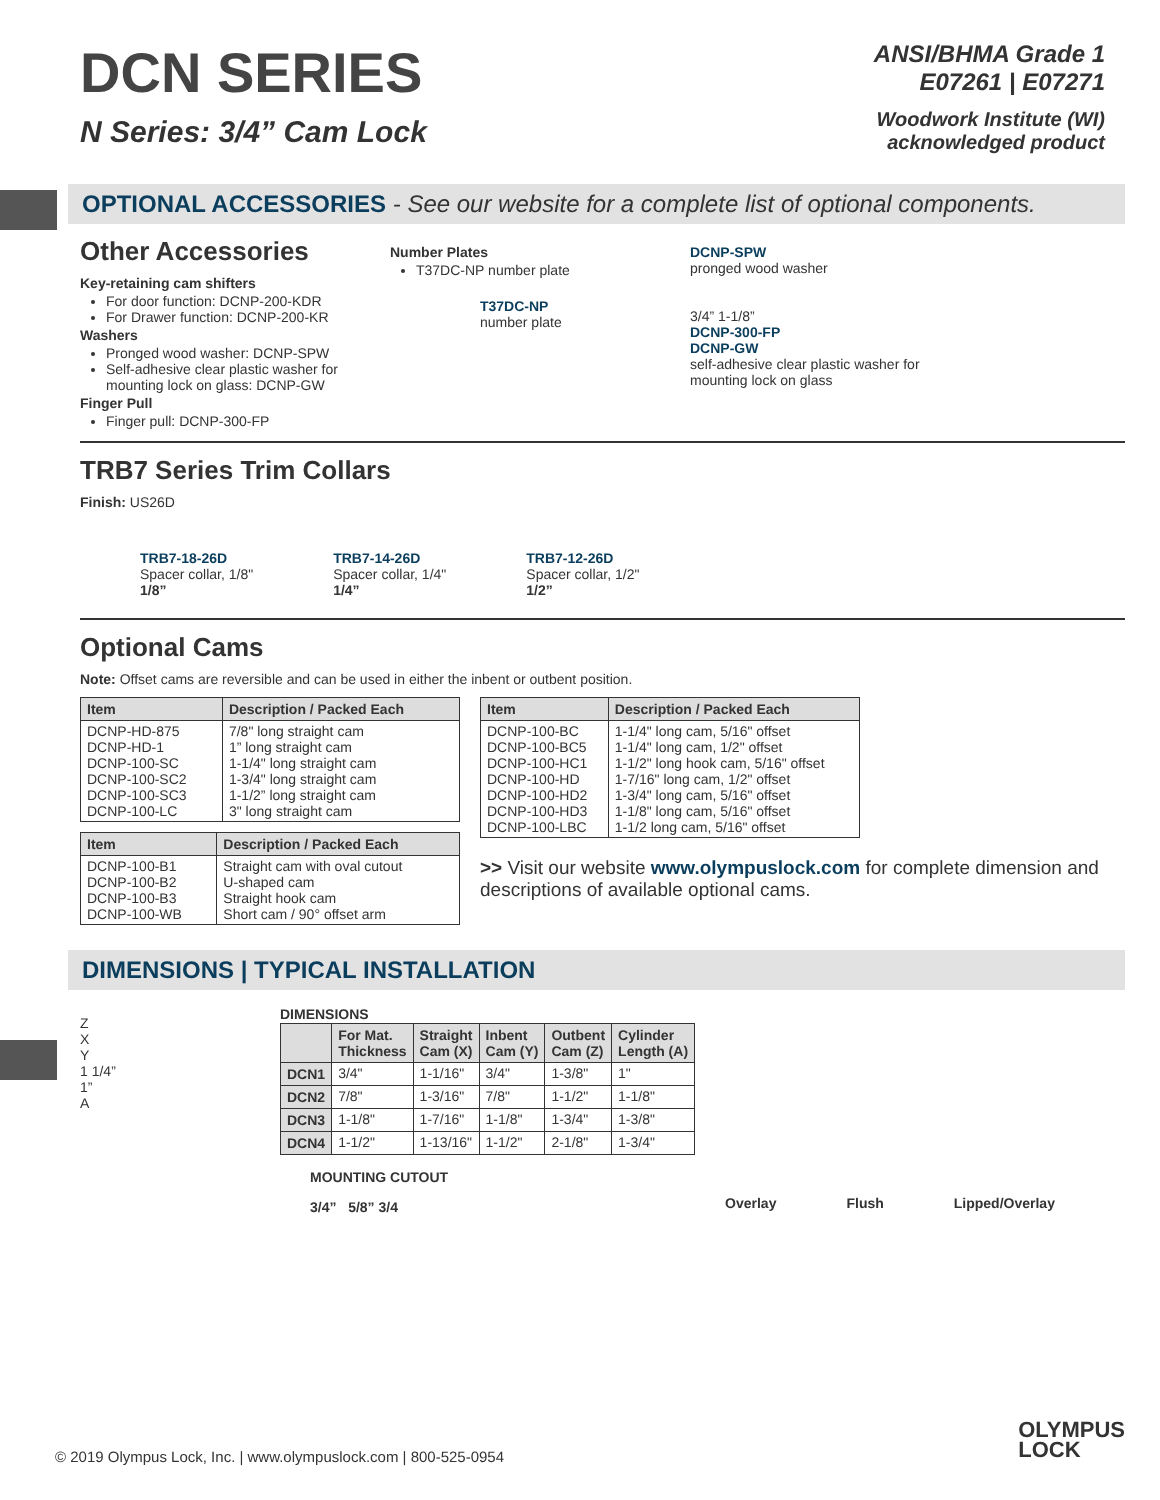DCN SERIES
N Series: 3/4” Cam Lock
ANSI/BHMA Grade 1
E07261 | E07271
Woodwork Institute (WI)
acknowledged product
OPTIONAL ACCESSORIES - See our website for a complete list of optional components.
Other Accessories
Key-retaining cam shifters
For door function: DCNP-200-KDR
For Drawer function: DCNP-200-KR
Washers
Pronged wood washer: DCNP-SPW
Self-adhesive clear plastic washer for mounting lock on glass: DCNP-GW
Finger Pull
Finger pull: DCNP-300-FP
Number Plates
T37DC-NP number plate
T37DC-NP
number plate
DCNP-SPW
pronged wood washer
3/4” 1-1/8”
DCNP-300-FP
DCNP-GW
self-adhesive clear plastic washer for
mounting lock on glass
TRB7 Series Trim Collars
Finish: US26D
TRB7-18-26D
Spacer collar, 1/8"
1/8”
TRB7-14-26D
Spacer collar, 1/4"
1/4”
TRB7-12-26D
Spacer collar, 1/2"
1/2”
Optional Cams
Note: Offset cams are reversible and can be used in either the inbent or outbent position.
| Item | Description / Packed Each |
| --- | --- |
| DCNP-HD-875 DCNP-HD-1 DCNP-100-SC DCNP-100-SC2 DCNP-100-SC3 DCNP-100-LC | 7/8" long straight cam 1” long straight cam 1-1/4" long straight cam 1-3/4" long straight cam 1-1/2” long straight cam 3" long straight cam |
| Item | Description / Packed Each |
| --- | --- |
| DCNP-100-B1 DCNP-100-B2 DCNP-100-B3 DCNP-100-WB | Straight cam with oval cutout U-shaped cam Straight hook cam Short cam / 90° offset arm |
| Item | Description / Packed Each |
| --- | --- |
| DCNP-100-BC DCNP-100-BC5 DCNP-100-HC1 DCNP-100-HD DCNP-100-HD2 DCNP-100-HD3 DCNP-100-LBC | 1-1/4" long cam, 5/16" offset 1-1/4" long cam, 1/2" offset 1-1/2" long hook cam, 5/16" offset 1-7/16" long cam, 1/2" offset 1-3/4" long cam, 5/16" offset 1-1/8" long cam, 5/16" offset 1-1/2 long cam, 5/16" offset |
>> Visit our website www.olympuslock.com for complete dimension and descriptions of available optional cams.
DIMENSIONS | TYPICAL INSTALLATION
Z
X
Y
1 1/4”
1”
A
DIMENSIONS
| | For Mat. Thickness | Straight Cam (X) | Inbent Cam (Y) | Outbent Cam (Z) | Cylinder Length (A) |
| --- | --- | --- | --- | --- | --- |
| DCN1 | 3/4" | 1-1/16" | 3/4" | 1-3/8" | 1" |
| DCN2 | 7/8" | 1-3/16" | 7/8" | 1-1/2" | 1-1/8" |
| DCN3 | 1-1/8" | 1-7/16" | 1-1/8" | 1-3/4" | 1-3/8" |
| DCN4 | 1-1/2" | 1-13/16" | 1-1/2" | 2-1/8" | 1-3/4" |
MOUNTING CUTOUT
3/4” 5/8” 3/4
Overlay Flush Lipped/Overlay
© 2019 Olympus Lock, Inc. | www.olympuslock.com | 800-525-0954
OLYMPUS
LOCK